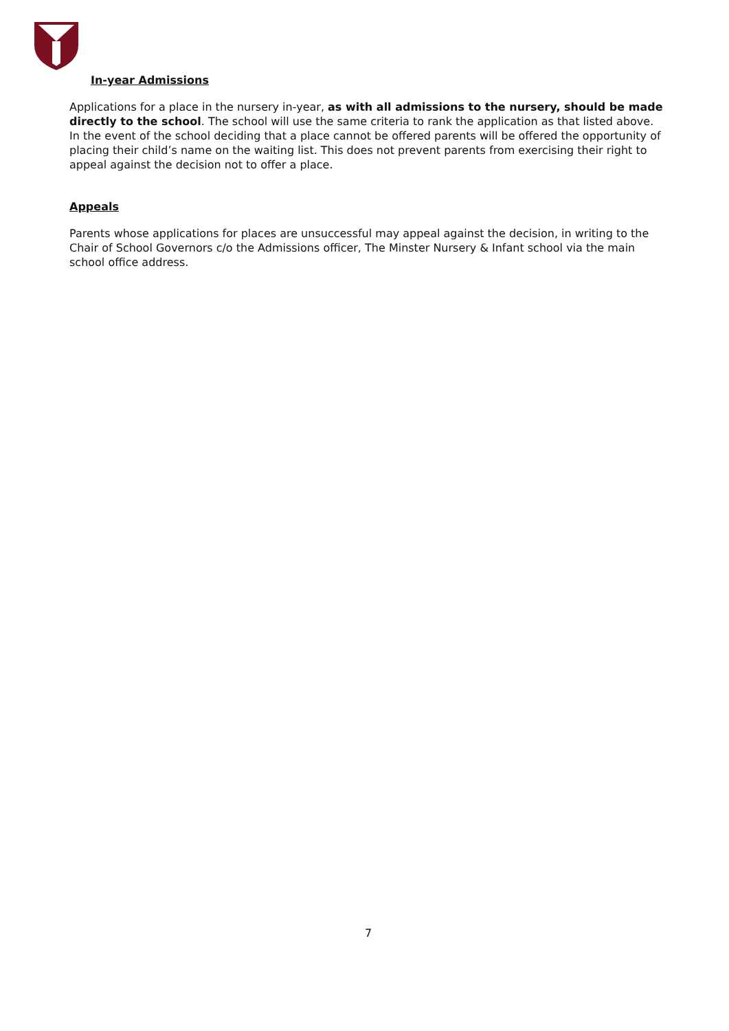In-year Admissions
Applications for a place in the nursery in-year, as with all admissions to the nursery, should be made directly to the school. The school will use the same criteria to rank the application as that listed above. In the event of the school deciding that a place cannot be offered parents will be offered the opportunity of placing their child’s name on the waiting list. This does not prevent parents from exercising their right to appeal against the decision not to offer a place.
Appeals
Parents whose applications for places are unsuccessful may appeal against the decision, in writing to the Chair of School Governors c/o the Admissions officer, The Minster Nursery & Infant school via the main school office address.
7